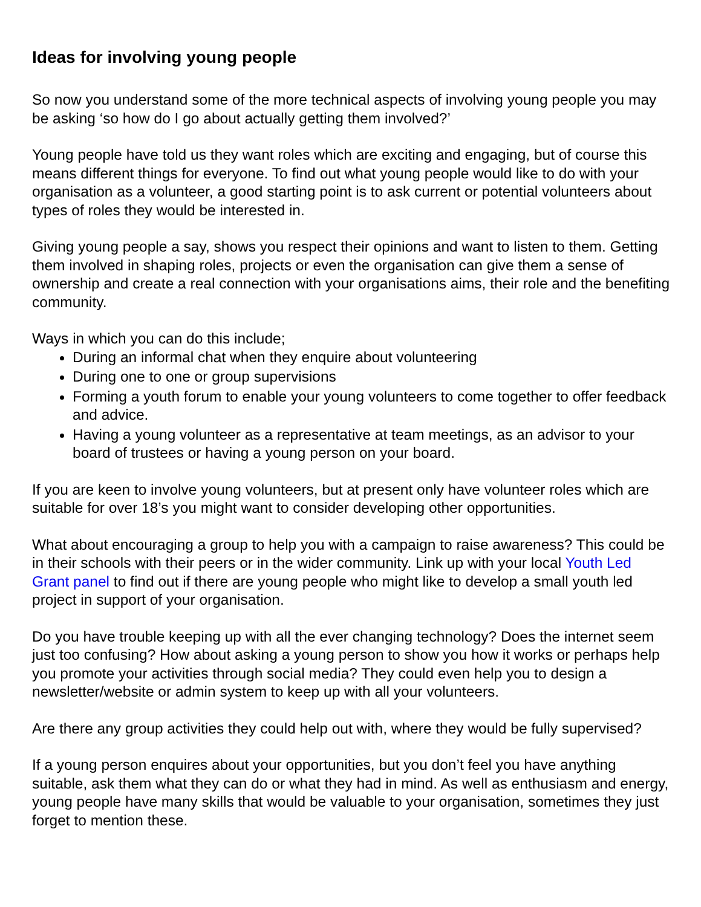Ideas for involving young people
So now you understand some of the more technical aspects of involving young people you may be asking ‘so how do I go about actually getting them involved?’
Young people have told us they want roles which are exciting and engaging, but of course this means different things for everyone. To find out what young people would like to do with your organisation as a volunteer, a good starting point is to ask current or potential volunteers about types of roles they would be interested in.
Giving young people a say, shows you respect their opinions and want to listen to them. Getting them involved in shaping roles, projects or even the organisation can give them a sense of ownership and create a real connection with your organisations aims, their role and the benefiting community.
Ways in which you can do this include;
During an informal chat when they enquire about volunteering
During one to one or group supervisions
Forming a youth forum to enable your young volunteers to come together to offer feedback and advice.
Having a young volunteer as a representative at team meetings, as an advisor to your board of trustees or having a young person on your board.
If you are keen to involve young volunteers, but at present only have volunteer roles which are suitable for over 18’s you might want to consider developing other opportunities.
What about encouraging a group to help you with a campaign to raise awareness? This could be in their schools with their peers or in the wider community. Link up with your local Youth Led Grant panel to find out if there are young people who might like to develop a small youth led project in support of your organisation.
Do you have trouble keeping up with all the ever changing technology? Does the internet seem just too confusing? How about asking a young person to show you how it works or perhaps help you promote your activities through social media? They could even help you to design a newsletter/website or admin system to keep up with all your volunteers.
Are there any group activities they could help out with, where they would be fully supervised?
If a young person enquires about your opportunities, but you don’t feel you have anything suitable, ask them what they can do or what they had in mind. As well as enthusiasm and energy, young people have many skills that would be valuable to your organisation, sometimes they just forget to mention these.